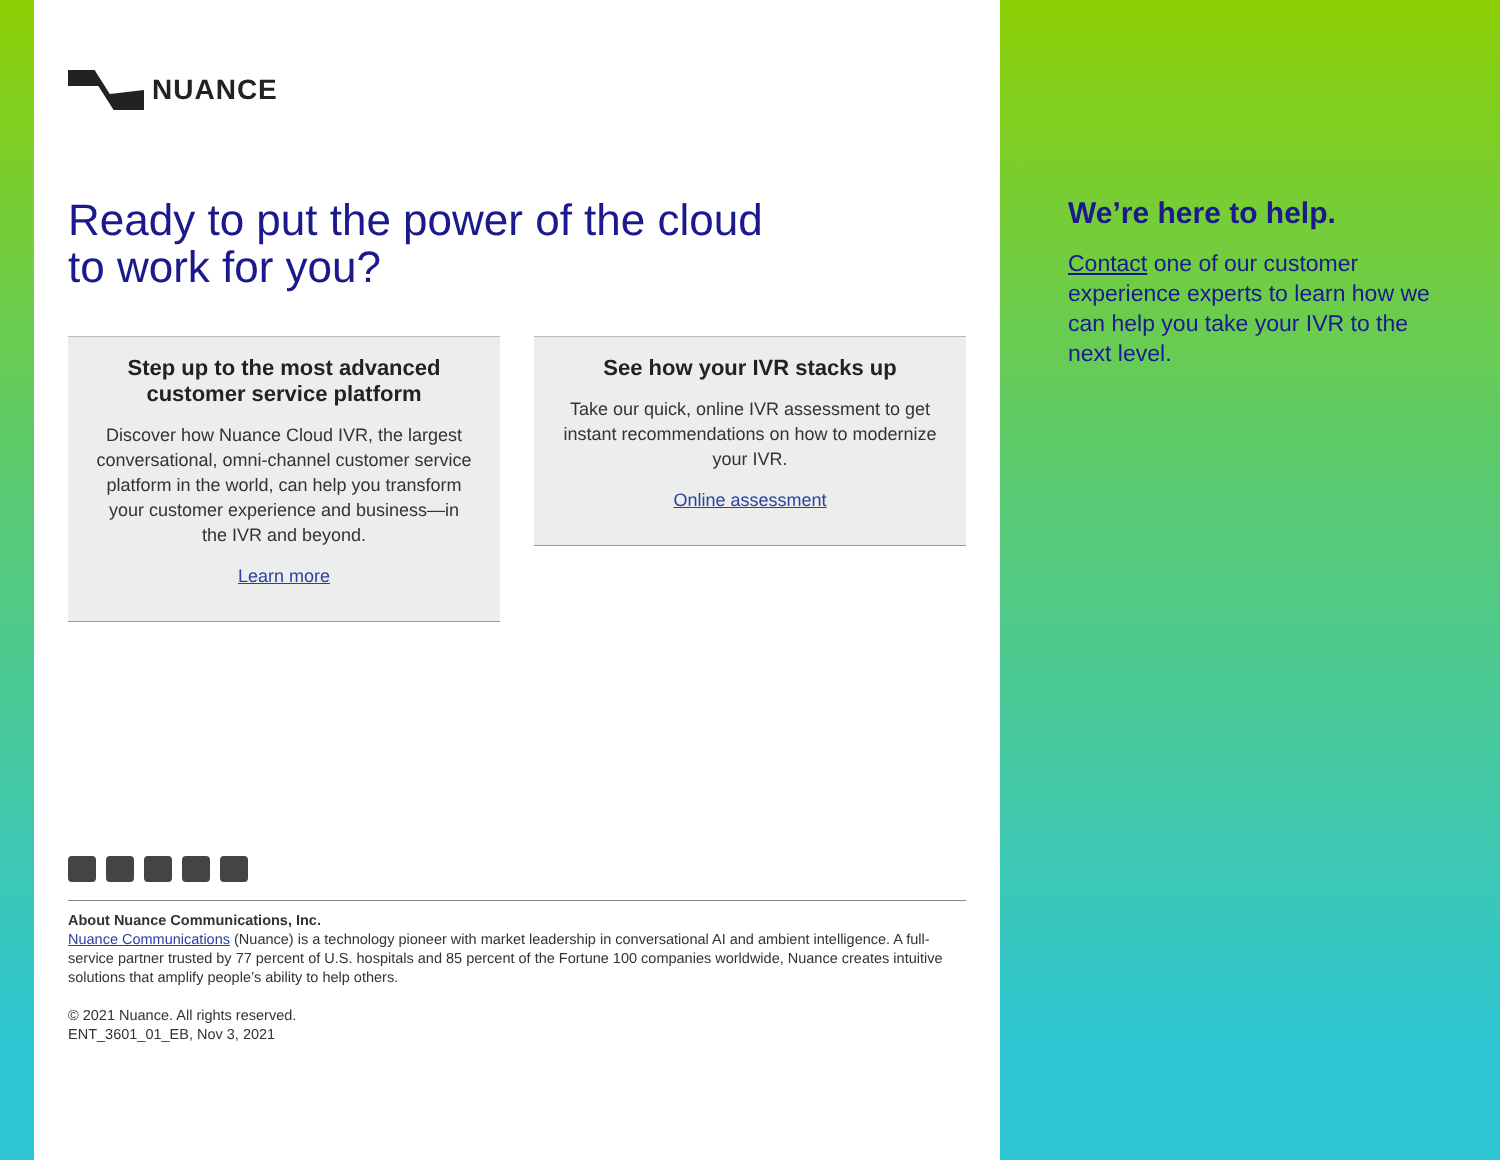NUANCE
Ready to put the power of the cloud
to work for you?
Step up to the most advanced customer service platform
Discover how Nuance Cloud IVR, the largest conversational, omni-channel customer service platform in the world, can help you transform your customer experience and business—in the IVR and beyond.
Learn more
See how your IVR stacks up
Take our quick, online IVR assessment to get instant recommendations on how to modernize your IVR.
Online assessment
About Nuance Communications, Inc.
Nuance Communications (Nuance) is a technology pioneer with market leadership in conversational AI and ambient intelligence. A full-service partner trusted by 77 percent of U.S. hospitals and 85 percent of the Fortune 100 companies worldwide, Nuance creates intuitive solutions that amplify people’s ability to help others.
© 2021 Nuance. All rights reserved.
ENT_3601_01_EB, Nov 3, 2021
We’re here to help.
Contact one of our customer experience experts to learn how we can help you take your IVR to the next level.